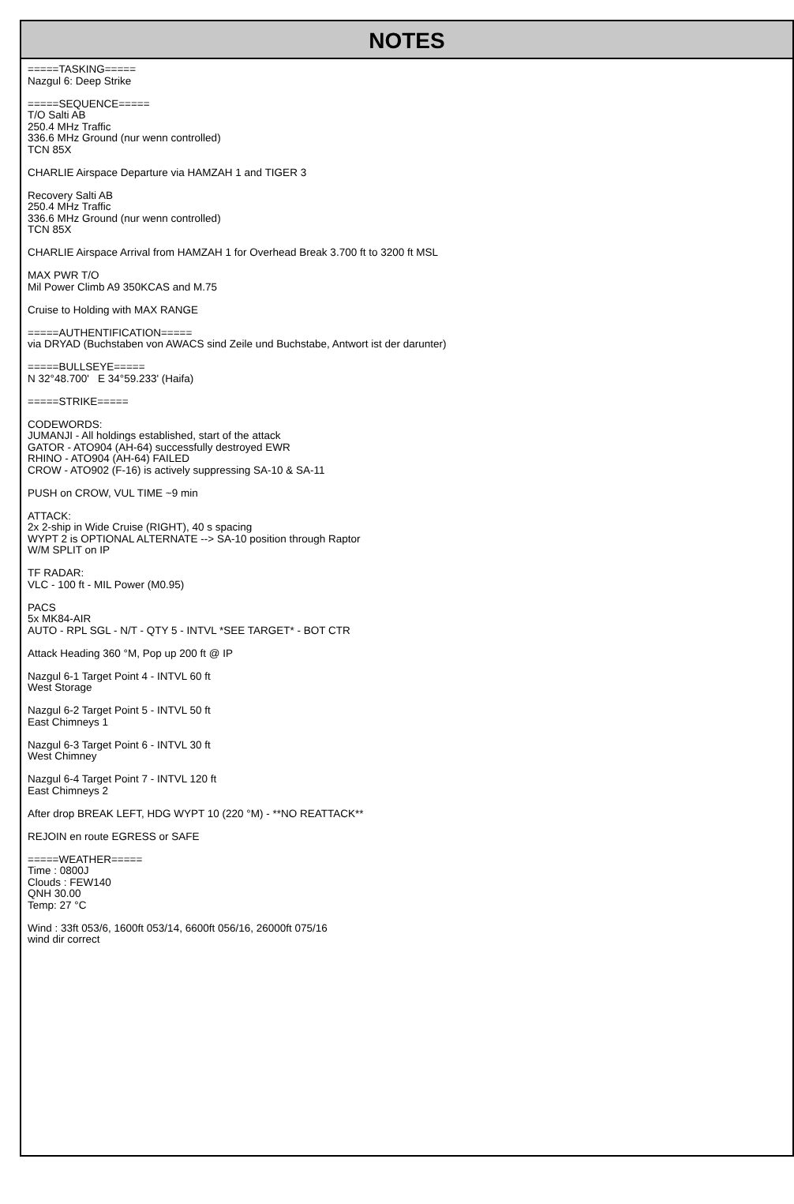NOTES
=====TASKING=====
Nazgul 6: Deep Strike
=====SEQUENCE=====
T/O Salti AB
250.4 MHz Traffic
336.6 MHz Ground (nur wenn controlled)
TCN 85X
CHARLIE Airspace Departure via HAMZAH 1 and TIGER 3
Recovery Salti AB
250.4 MHz Traffic
336.6 MHz Ground (nur wenn controlled)
TCN 85X
CHARLIE Airspace Arrival from HAMZAH 1 for Overhead Break 3.700 ft to 3200 ft MSL
MAX PWR T/O
Mil Power Climb A9 350KCAS and M.75
Cruise to Holding with MAX RANGE
=====AUTHENTIFICATION=====
via DRYAD (Buchstaben von AWACS sind Zeile und Buchstabe, Antwort ist der darunter)
=====BULLSEYE=====
N 32°48.700' E 34°59.233' (Haifa)
=====STRIKE=====
CODEWORDS:
JUMANJI - All holdings established, start of the attack
GATOR - ATO904 (AH-64) successfully destroyed EWR
RHINO - ATO904 (AH-64) FAILED
CROW - ATO902 (F-16) is actively suppressing SA-10 & SA-11
PUSH on CROW, VUL TIME ~9 min
ATTACK:
2x 2-ship in Wide Cruise (RIGHT), 40 s spacing
WYPT 2 is OPTIONAL ALTERNATE --> SA-10 position through Raptor
W/M SPLIT on IP
TF RADAR:
VLC - 100 ft - MIL Power (M0.95)
PACS
5x MK84-AIR
AUTO - RPL SGL - N/T - QTY 5 - INTVL *SEE TARGET* - BOT CTR
Attack Heading 360 °M, Pop up 200 ft @ IP
Nazgul 6-1 Target Point 4 - INTVL 60 ft
West Storage
Nazgul 6-2 Target Point 5 - INTVL 50 ft
East Chimneys 1
Nazgul 6-3 Target Point 6 - INTVL 30 ft
West Chimney
Nazgul 6-4 Target Point 7 - INTVL 120 ft
East Chimneys 2
After drop BREAK LEFT, HDG WYPT 10 (220 °M) - **NO REATTACK**
REJOIN en route EGRESS or SAFE
=====WEATHER=====
Time : 0800J
Clouds : FEW140
QNH 30.00
Temp: 27 °C
Wind : 33ft 053/6, 1600ft 053/14, 6600ft 056/16, 26000ft 075/16
wind dir correct